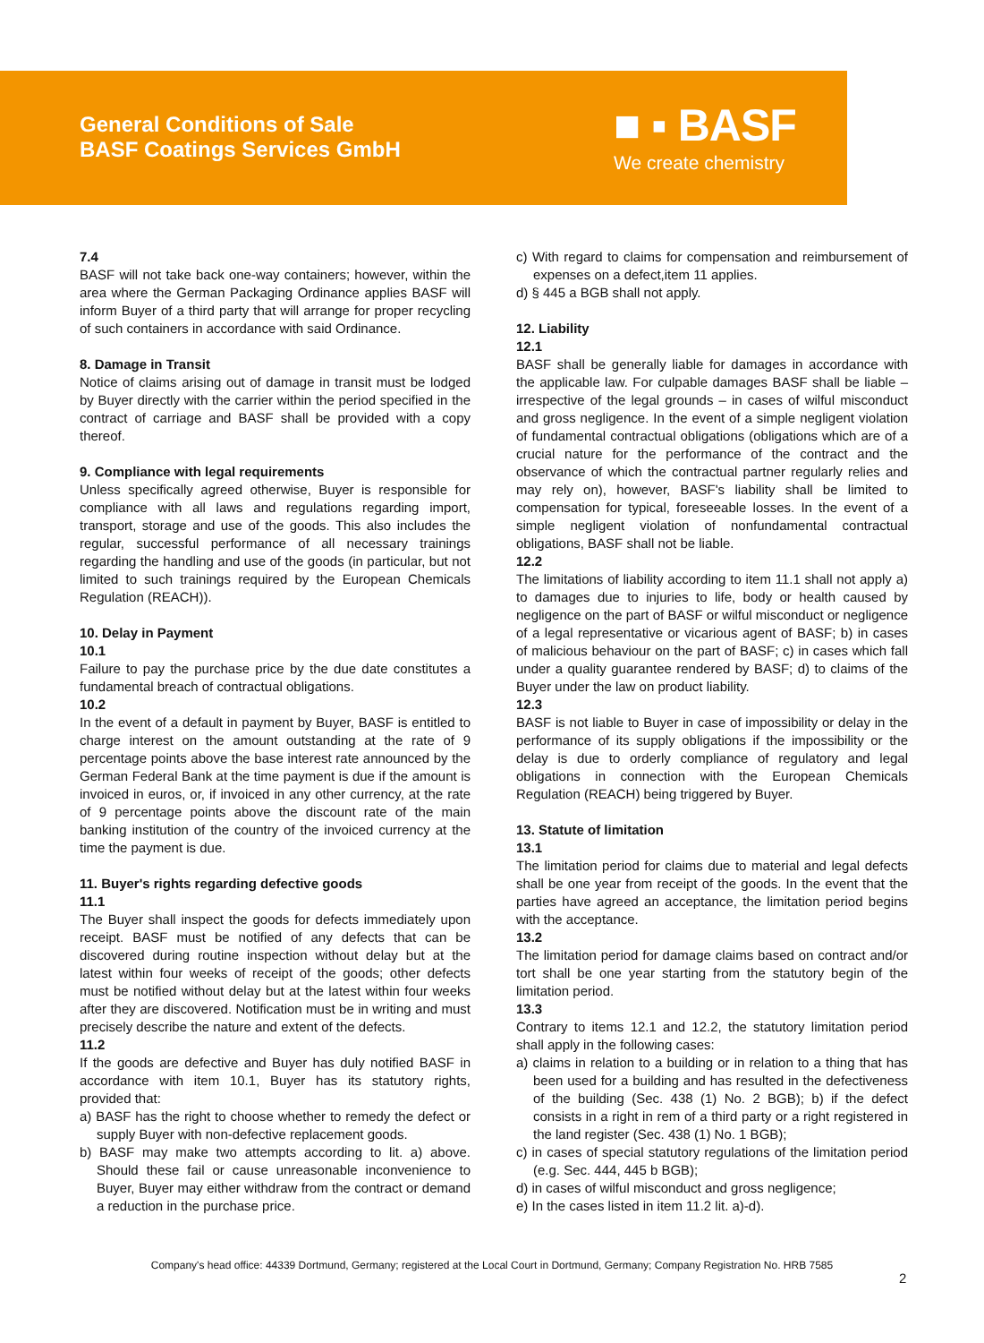General Conditions of Sale
BASF Coatings Services GmbH
■ ▪ BASF
We create chemistry
7.4
BASF will not take back one-way containers; however, within the area where the German Packaging Ordinance applies BASF will inform Buyer of a third party that will arrange for proper recycling of such containers in accordance with said Ordinance.
8. Damage in Transit
Notice of claims arising out of damage in transit must be lodged by Buyer directly with the carrier within the period specified in the contract of carriage and BASF shall be provided with a copy thereof.
9. Compliance with legal requirements
Unless specifically agreed otherwise, Buyer is responsible for compliance with all laws and regulations regarding import, transport, storage and use of the goods. This also includes the regular, successful performance of all necessary trainings regarding the handling and use of the goods (in particular, but not limited to such trainings required by the European Chemicals Regulation (REACH)).
10. Delay in Payment
10.1
Failure to pay the purchase price by the due date constitutes a fundamental breach of contractual obligations.
10.2
In the event of a default in payment by Buyer, BASF is entitled to charge interest on the amount outstanding at the rate of 9 percentage points above the base interest rate announced by the German Federal Bank at the time payment is due if the amount is invoiced in euros, or, if invoiced in any other currency, at the rate of 9 percentage points above the discount rate of the main banking institution of the country of the invoiced currency at the time the payment is due.
11. Buyer's rights regarding defective goods
11.1
The Buyer shall inspect the goods for defects immediately upon receipt. BASF must be notified of any defects that can be discovered during routine inspection without delay but at the latest within four weeks of receipt of the goods; other defects must be notified without delay but at the latest within four weeks after they are discovered. Notification must be in writing and must precisely describe the nature and extent of the defects.
11.2
If the goods are defective and Buyer has duly notified BASF in accordance with item 10.1, Buyer has its statutory rights, provided that:
a) BASF has the right to choose whether to remedy the defect or supply Buyer with non-defective replacement goods.
b) BASF may make two attempts according to lit. a) above. Should these fail or cause unreasonable inconvenience to Buyer, Buyer may either withdraw from the contract or demand a reduction in the purchase price.
c) With regard to claims for compensation and reimbursement of expenses on a defect,item 11 applies.
d) § 445 a BGB shall not apply.
12. Liability
12.1
BASF shall be generally liable for damages in accordance with the applicable law. For culpable damages BASF shall be liable – irrespective of the legal grounds – in cases of wilful misconduct and gross negligence. In the event of a simple negligent violation of fundamental contractual obligations (obligations which are of a crucial nature for the performance of the contract and the observance of which the contractual partner regularly relies and may rely on), however, BASF's liability shall be limited to compensation for typical, foreseeable losses. In the event of a simple negligent violation of nonfundamental contractual obligations, BASF shall not be liable.
12.2
The limitations of liability according to item 11.1 shall not apply a) to damages due to injuries to life, body or health caused by negligence on the part of BASF or wilful misconduct or negligence of a legal representative or vicarious agent of BASF; b) in cases of malicious behaviour on the part of BASF; c) in cases which fall under a quality guarantee rendered by BASF; d) to claims of the Buyer under the law on product liability.
12.3
BASF is not liable to Buyer in case of impossibility or delay in the performance of its supply obligations if the impossibility or the delay is due to orderly compliance of regulatory and legal obligations in connection with the European Chemicals Regulation (REACH) being triggered by Buyer.
13. Statute of limitation
13.1
The limitation period for claims due to material and legal defects shall be one year from receipt of the goods. In the event that the parties have agreed an acceptance, the limitation period begins with the acceptance.
13.2
The limitation period for damage claims based on contract and/or tort shall be one year starting from the statutory begin of the limitation period.
13.3
Contrary to items 12.1 and 12.2, the statutory limitation period shall apply in the following cases:
a) claims in relation to a building or in relation to a thing that has been used for a building and has resulted in the defectiveness of the building (Sec. 438 (1) No. 2 BGB); b) if the defect consists in a right in rem of a third party or a right registered in the land register (Sec. 438 (1) No. 1 BGB);
c) in cases of special statutory regulations of the limitation period (e.g. Sec. 444, 445 b BGB);
d) in cases of wilful misconduct and gross negligence;
e) In the cases listed in item 11.2 lit. a)-d).
Company's head office: 44339 Dortmund, Germany; registered at the Local Court in Dortmund, Germany; Company Registration No. HRB 7585
2